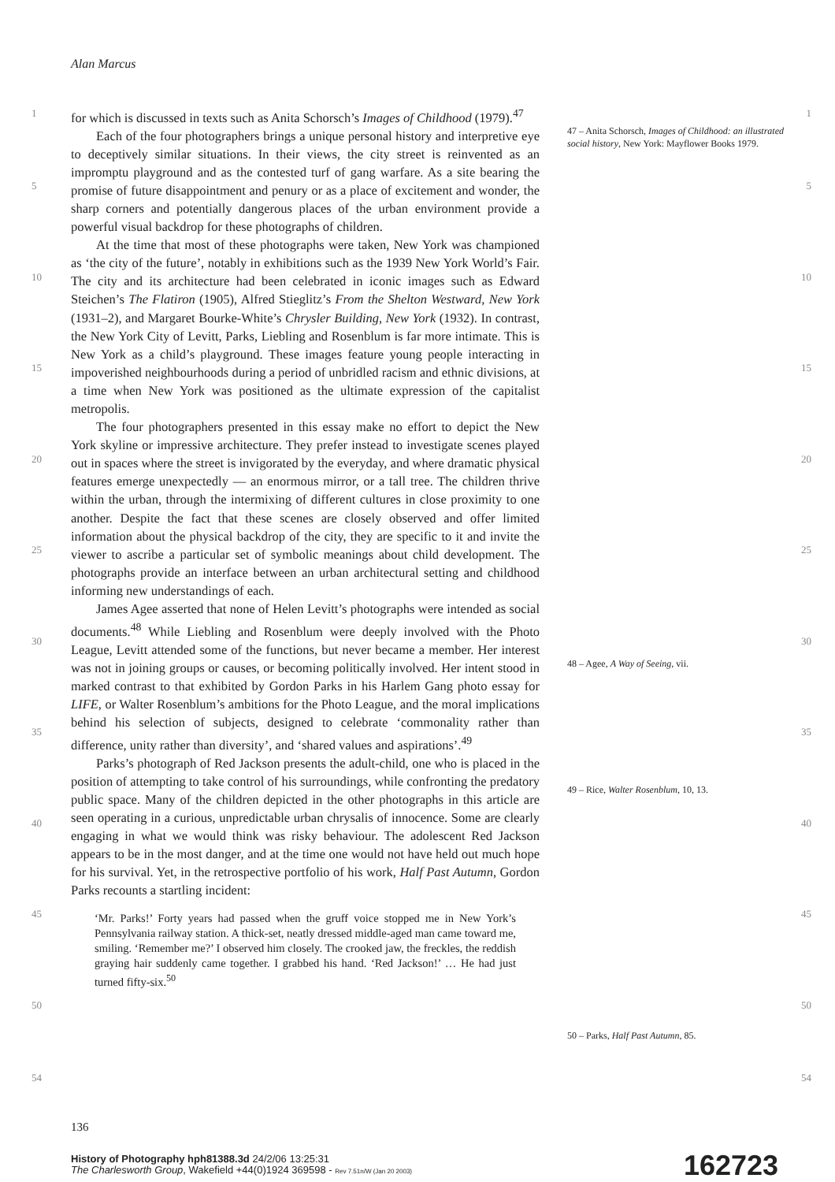Alan Marcus
1
5
10
15
20
25
30
35
40
45
50
54
for which is discussed in texts such as Anita Schorsch’s Images of Childhood (1979).<sup>47</sup>
Each of the four photographers brings a unique personal history and interpretive eye to deceptively similar situations. In their views, the city street is reinvented as an impromptu playground and as the contested turf of gang warfare. As a site bearing the promise of future disappointment and penury or as a place of excitement and wonder, the sharp corners and potentially dangerous places of the urban environment provide a powerful visual backdrop for these photographs of children.
At the time that most of these photographs were taken, New York was championed as ‘the city of the future’, notably in exhibitions such as the 1939 New York World’s Fair. The city and its architecture had been celebrated in iconic images such as Edward Steichen’s The Flatiron (1905), Alfred Stieglitz’s From the Shelton Westward, New York (1931–2), and Margaret Bourke-White’s Chrysler Building, New York (1932). In contrast, the New York City of Levitt, Parks, Liebling and Rosenblum is far more intimate. This is New York as a child’s playground. These images feature young people interacting in impoverished neighbourhoods during a period of unbridled racism and ethnic divisions, at a time when New York was positioned as the ultimate expression of the capitalist metropolis.
The four photographers presented in this essay make no effort to depict the New York skyline or impressive architecture. They prefer instead to investigate scenes played out in spaces where the street is invigorated by the everyday, and where dramatic physical features emerge unexpectedly — an enormous mirror, or a tall tree. The children thrive within the urban, through the intermixing of different cultures in close proximity to one another. Despite the fact that these scenes are closely observed and offer limited information about the physical backdrop of the city, they are specific to it and invite the viewer to ascribe a particular set of symbolic meanings about child development. The photographs provide an interface between an urban architectural setting and childhood informing new understandings of each.
James Agee asserted that none of Helen Levitt’s photographs were intended as social documents.<sup>48</sup> While Liebling and Rosenblum were deeply involved with the Photo League, Levitt attended some of the functions, but never became a member. Her interest was not in joining groups or causes, or becoming politically involved. Her intent stood in marked contrast to that exhibited by Gordon Parks in his Harlem Gang photo essay for LIFE, or Walter Rosenblum’s ambitions for the Photo League, and the moral implications behind his selection of subjects, designed to celebrate ‘commonality rather than difference, unity rather than diversity’, and ‘shared values and aspirations’.<sup>49</sup>
Parks’s photograph of Red Jackson presents the adult-child, one who is placed in the position of attempting to take control of his surroundings, while confronting the predatory public space. Many of the children depicted in the other photographs in this article are seen operating in a curious, unpredictable urban chrysalis of innocence. Some are clearly engaging in what we would think was risky behaviour. The adolescent Red Jackson appears to be in the most danger, and at the time one would not have held out much hope for his survival. Yet, in the retrospective portfolio of his work, Half Past Autumn, Gordon Parks recounts a startling incident:
‘Mr. Parks!’ Forty years had passed when the gruff voice stopped me in New York’s Pennsylvania railway station. A thick-set, neatly dressed middle-aged man came toward me, smiling. ‘Remember me?’ I observed him closely. The crooked jaw, the freckles, the reddish graying hair suddenly came together. I grabbed his hand. ‘Red Jackson!’ … He had just turned fifty-six.<sup>50</sup>
47 – Anita Schorsch, Images of Childhood: an illustrated social history, New York: Mayflower Books 1979.
48 – Agee, A Way of Seeing, vii.
49 – Rice, Walter Rosenblum, 10, 13.
50 – Parks, Half Past Autumn, 85.
1
5
10
15
20
25
30
35
40
45
50
54
136
History of Photography hph81388.3d 24/2/06 13:25:31
The Charlesworth Group, Wakefield +44(0)1924 369598 - Rev 7.51n/W (Jan 20 2003)
162723